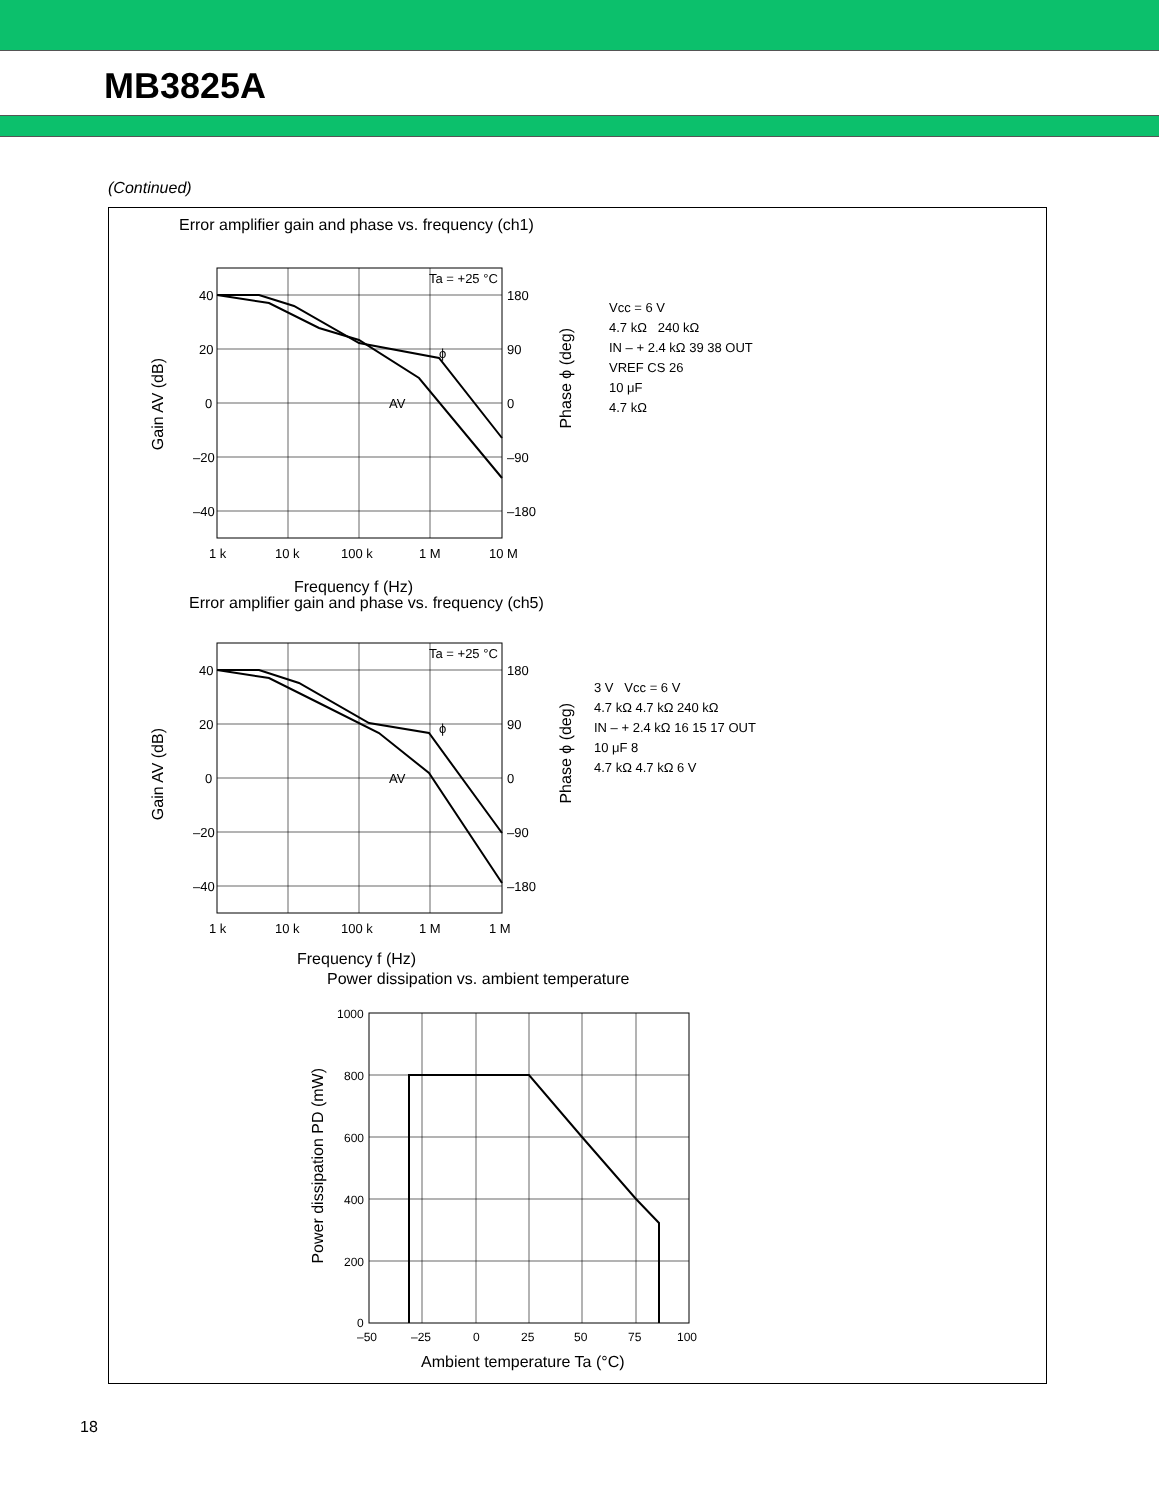MB3825A
(Continued)
Error amplifier gain and phase vs. frequency (ch1)
40
20
0
–20
–40
180
90
0
–90
–180
1 k
10 k
100 k
1 M
10 M
Ta = +25 °C
ϕ
AV
Frequency f (Hz)
Gain AV (dB)
Phase ϕ (deg)
Vcc = 6 V
4.7 kΩ 240 kΩ
IN – + 2.4 kΩ 39 38 OUT
VREF CS 26
10 μF
4.7 kΩ
Error amplifier gain and phase vs. frequency (ch5)
40
20
0
–20
–40
180
90
0
–90
–180
1 k
10 k
100 k
1 M
1 M
Ta = +25 °C
ϕ
AV
Frequency f (Hz)
Gain AV (dB)
Phase ϕ (deg)
3 V Vcc = 6 V
4.7 kΩ 4.7 kΩ 240 kΩ
IN – + 2.4 kΩ 16 15 17 OUT
10 μF 8
4.7 kΩ 4.7 kΩ 6 V
Power dissipation vs. ambient temperature
1000
800
600
400
200
0
–50
–25
0
25
50
75
100
Ambient temperature Ta (°C)
Power dissipation PD (mW)
18